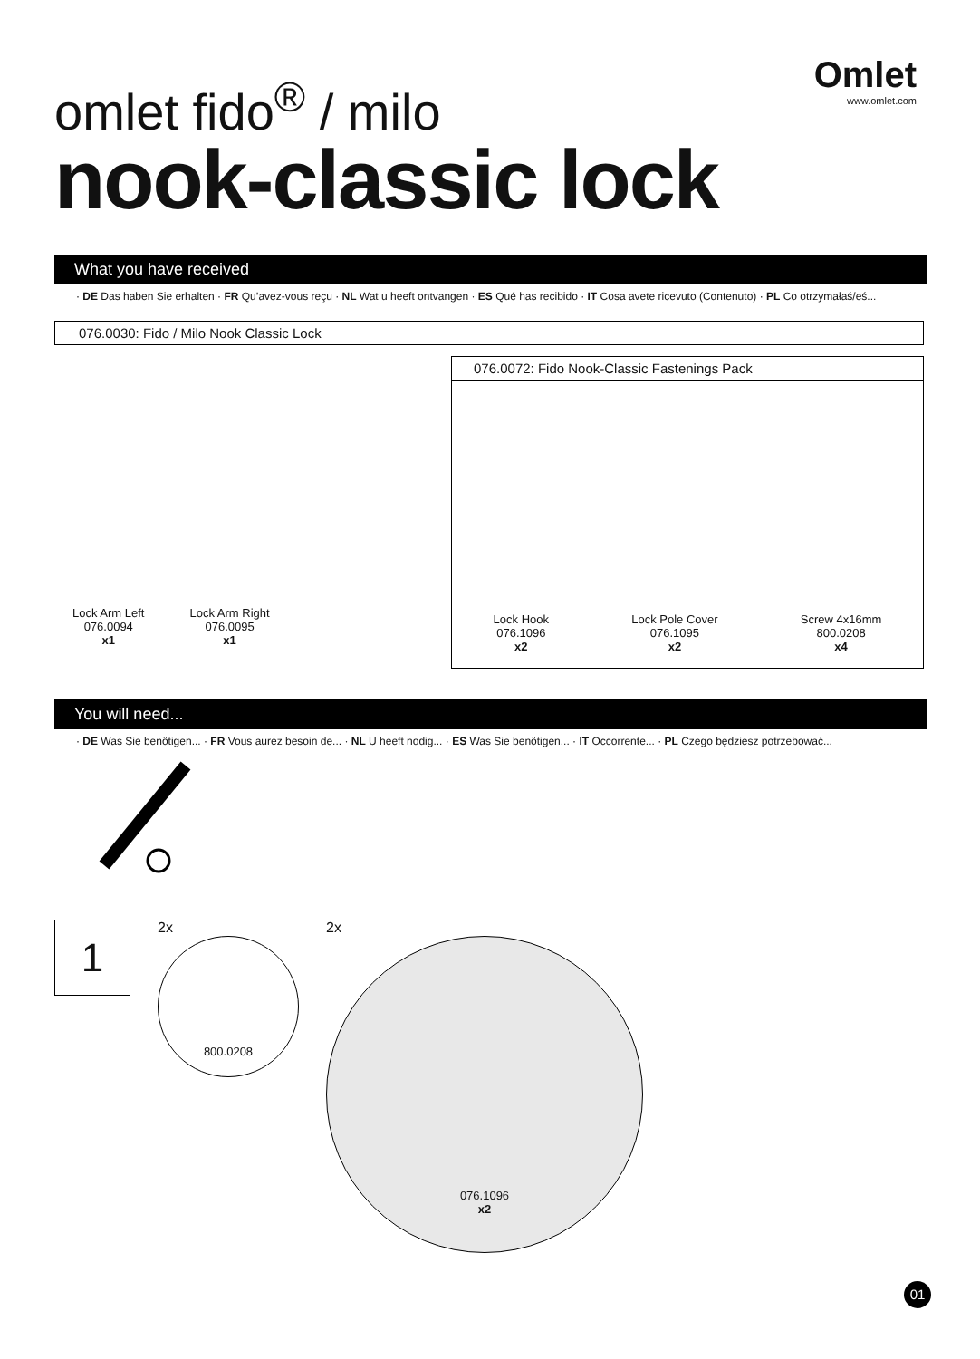omlet fido<sup>®</sup> / milo
nook-classic lock
Omlet
www.omlet.com
What you have received
· DE Das haben Sie erhalten · FR Qu’avez-vous reçu · NL Wat u heeft ontvangen · ES Qué has recibido · IT Cosa avete ricevuto (Contenuto) · PL Co otrzymałaś/eś...
076.0030: Fido / Milo Nook Classic Lock
Lock Arm Left
076.0094
x1
Lock Arm Right
076.0095
x1
076.0072: Fido Nook-Classic Fastenings Pack
Lock Hook
076.1096
x2
Lock Pole Cover
076.1095
x2
Screw 4x16mm
800.0208
x4
You will need...
· DE Was Sie benötigen... · FR Vous aurez besoin de... · NL U heeft nodig... · ES Was Sie benötigen... · IT Occorrente... · PL Czego będziesz potrzebować...
1
2x
800.0208
2x
076.1096
x2
01